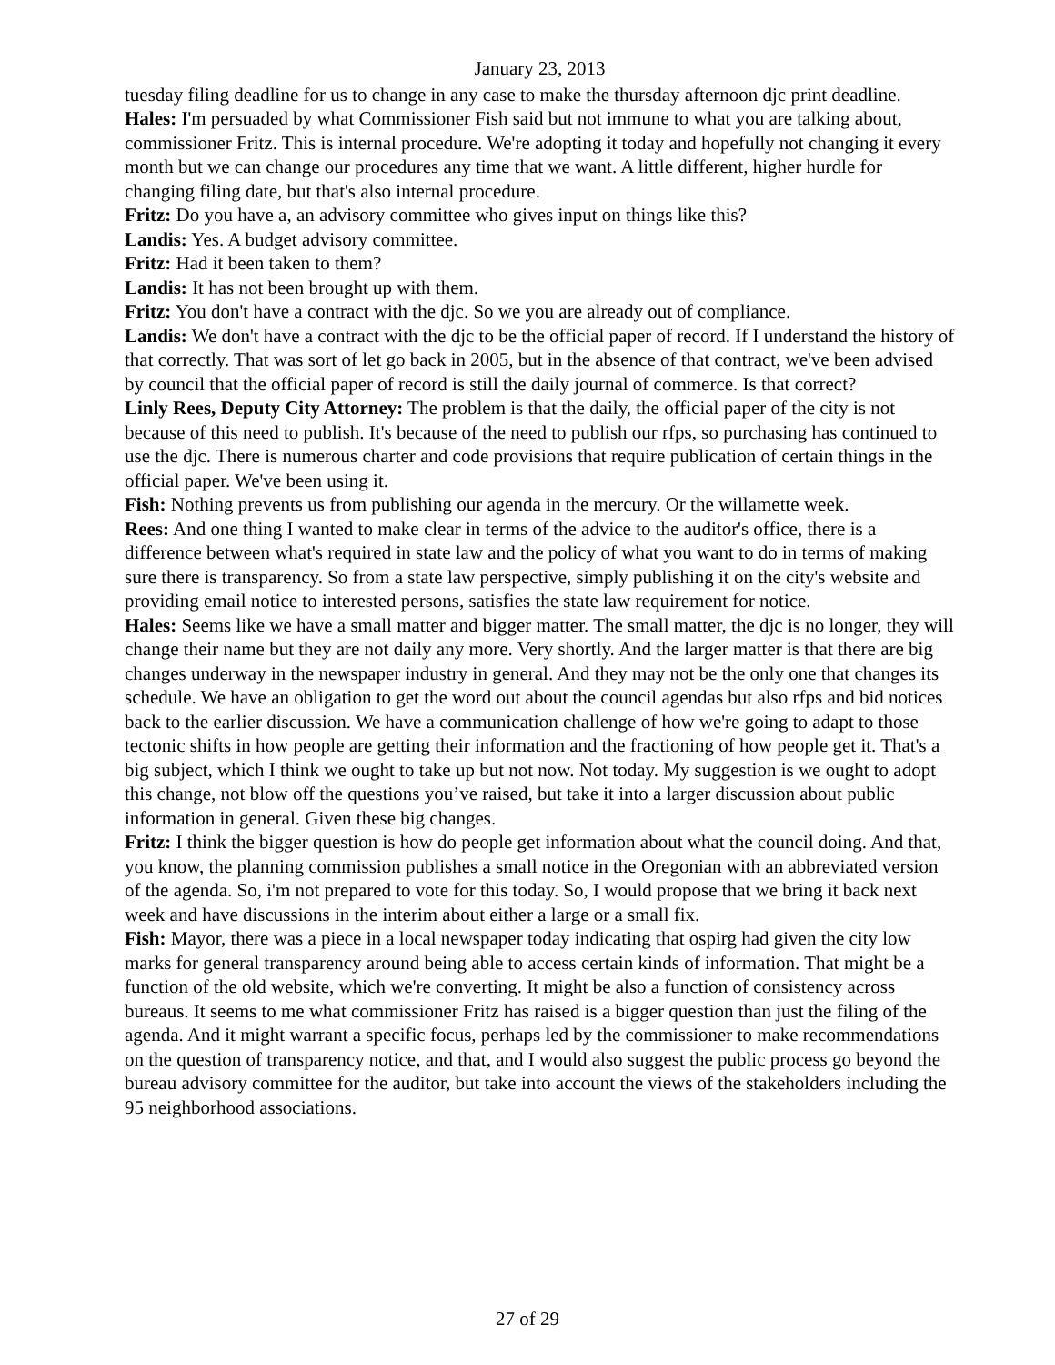January 23, 2013
tuesday filing deadline for us to change in any case to make the thursday afternoon djc print deadline.
Hales: I'm persuaded by what Commissioner Fish said but not immune to what you are talking about, commissioner Fritz. This is internal procedure. We're adopting it today and hopefully not changing it every month but we can change our procedures any time that we want. A little different, higher hurdle for changing filing date, but that's also internal procedure.
Fritz: Do you have a, an advisory committee who gives input on things like this?
Landis: Yes. A budget advisory committee.
Fritz: Had it been taken to them?
Landis: It has not been brought up with them.
Fritz: You don't have a contract with the djc. So we you are already out of compliance.
Landis: We don't have a contract with the djc to be the official paper of record. If I understand the history of that correctly. That was sort of let go back in 2005, but in the absence of that contract, we've been advised by council that the official paper of record is still the daily journal of commerce. Is that correct?
Linly Rees, Deputy City Attorney: The problem is that the daily, the official paper of the city is not because of this need to publish. It's because of the need to publish our rfps, so purchasing has continued to use the djc. There is numerous charter and code provisions that require publication of certain things in the official paper. We've been using it.
Fish: Nothing prevents us from publishing our agenda in the mercury. Or the willamette week.
Rees: And one thing I wanted to make clear in terms of the advice to the auditor's office, there is a difference between what's required in state law and the policy of what you want to do in terms of making sure there is transparency. So from a state law perspective, simply publishing it on the city's website and providing email notice to interested persons, satisfies the state law requirement for notice.
Hales: Seems like we have a small matter and bigger matter. The small matter, the djc is no longer, they will change their name but they are not daily any more. Very shortly. And the larger matter is that there are big changes underway in the newspaper industry in general. And they may not be the only one that changes its schedule. We have an obligation to get the word out about the council agendas but also rfps and bid notices back to the earlier discussion. We have a communication challenge of how we're going to adapt to those tectonic shifts in how people are getting their information and the fractioning of how people get it. That's a big subject, which I think we ought to take up but not now. Not today. My suggestion is we ought to adopt this change, not blow off the questions you’ve raised, but take it into a larger discussion about public information in general. Given these big changes.
Fritz: I think the bigger question is how do people get information about what the council doing. And that, you know, the planning commission publishes a small notice in the Oregonian with an abbreviated version of the agenda. So, i'm not prepared to vote for this today. So, I would propose that we bring it back next week and have discussions in the interim about either a large or a small fix.
Fish: Mayor, there was a piece in a local newspaper today indicating that ospirg had given the city low marks for general transparency around being able to access certain kinds of information. That might be a function of the old website, which we're converting. It might be also a function of consistency across bureaus. It seems to me what commissioner Fritz has raised is a bigger question than just the filing of the agenda. And it might warrant a specific focus, perhaps led by the commissioner to make recommendations on the question of transparency notice, and that, and I would also suggest the public process go beyond the bureau advisory committee for the auditor, but take into account the views of the stakeholders including the 95 neighborhood associations.
27 of 29